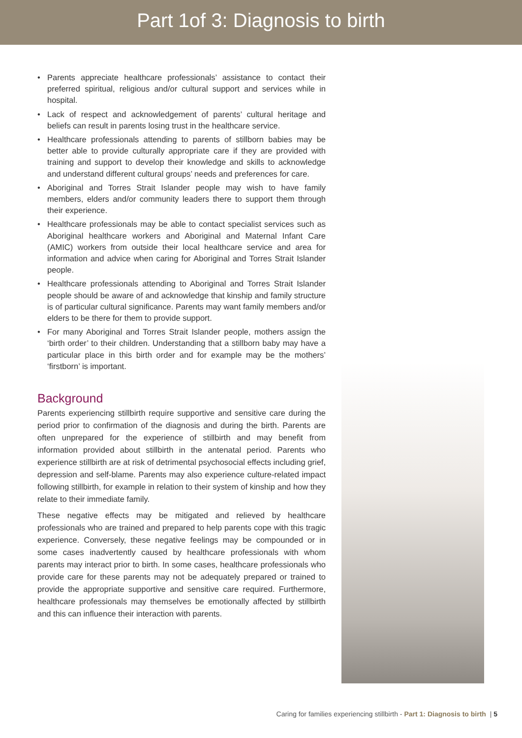Part 1of 3: Diagnosis to birth
• Parents appreciate healthcare professionals’ assistance to contact their preferred spiritual, religious and/or cultural support and services while in hospital.
• Lack of respect and acknowledgement of parents’ cultural heritage and beliefs can result in parents losing trust in the healthcare service.
• Healthcare professionals attending to parents of stillborn babies may be better able to provide culturally appropriate care if they are provided with training and support to develop their knowledge and skills to acknowledge and understand different cultural groups’ needs and preferences for care.
• Aboriginal and Torres Strait Islander people may wish to have family members, elders and/or community leaders there to support them through their experience.
• Healthcare professionals may be able to contact specialist services such as Aboriginal healthcare workers and Aboriginal and Maternal Infant Care (AMIC) workers from outside their local healthcare service and area for information and advice when caring for Aboriginal and Torres Strait Islander people.
• Healthcare professionals attending to Aboriginal and Torres Strait Islander people should be aware of and acknowledge that kinship and family structure is of particular cultural significance. Parents may want family members and/or elders to be there for them to provide support.
• For many Aboriginal and Torres Strait Islander people, mothers assign the ‘birth order’ to their children. Understanding that a stillborn baby may have a particular place in this birth order and for example may be the mothers’ ‘firstborn’ is important.
Background
Parents experiencing stillbirth require supportive and sensitive care during the period prior to confirmation of the diagnosis and during the birth. Parents are often unprepared for the experience of stillbirth and may benefit from information provided about stillbirth in the antenatal period. Parents who experience stillbirth are at risk of detrimental psychosocial effects including grief, depression and self-blame. Parents may also experience culture-related impact following stillbirth, for example in relation to their system of kinship and how they relate to their immediate family.
These negative effects may be mitigated and relieved by healthcare professionals who are trained and prepared to help parents cope with this tragic experience. Conversely, these negative feelings may be compounded or in some cases inadvertently caused by healthcare professionals with whom parents may interact prior to birth. In some cases, healthcare professionals who provide care for these parents may not be adequately prepared or trained to provide the appropriate supportive and sensitive care required. Furthermore, healthcare professionals may themselves be emotionally affected by stillbirth and this can influence their interaction with parents.
Caring for families experiencing stillbirth - Part 1: Diagnosis to birth | 5